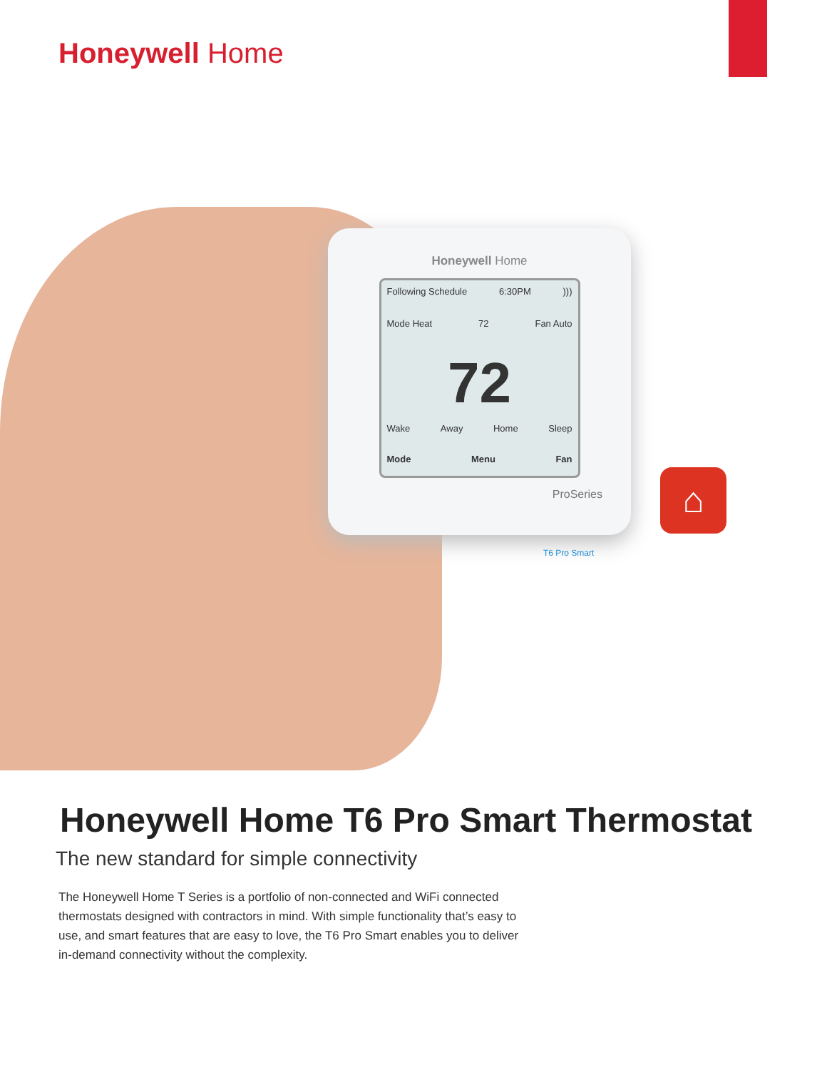Honeywell Home
Honeywell Home
Following Schedule 6:30PM)))
Mode Heat 72 Fan Auto
72
Wake Away Home Sleep
Mode Menu Fan
ProSeries
⌂
T6 Pro Smart
Honeywell Home T6 Pro Smart Thermostat
The new standard for simple connectivity
The Honeywell Home T Series is a portfolio of non-connected and WiFi connected thermostats designed with contractors in mind. With simple functionality that’s easy to use, and smart features that are easy to love, the T6 Pro Smart enables you to deliver in-demand connectivity without the complexity.